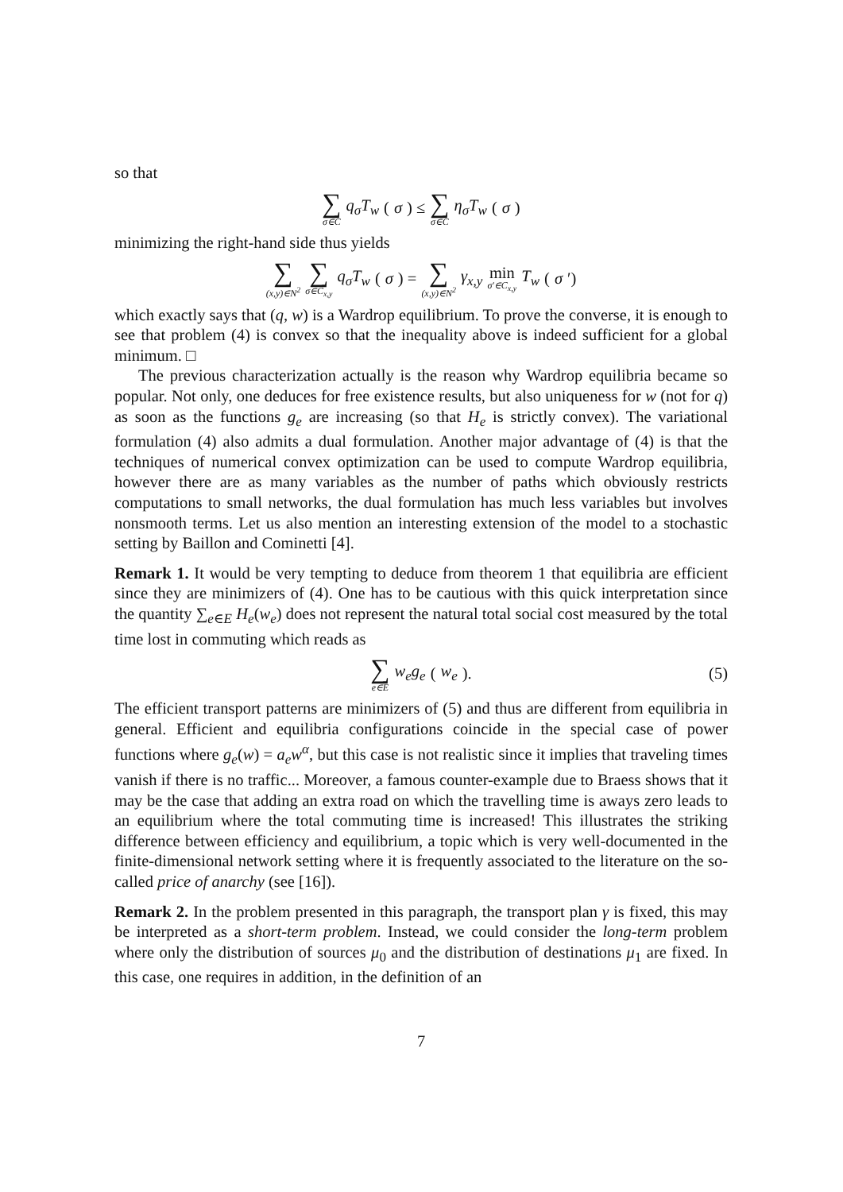so that
∑ σ∈C q<sub>σ</sub>T<sub>w</sub> (σ) ≤ ∑ σ∈C η<sub>σ</sub>T<sub>w</sub> (σ)
minimizing the right-hand side thus yields
∑ (x,y)∈N<sup>2</sup> ∑ σ∈C<sub>x,y</sub> q<sub>σ</sub>T<sub>w</sub> (σ) = ∑ (x,y)∈N<sup>2</sup> γ<sub>x,y</sub> min σ′∈C<sub>x,y</sub> T<sub>w</sub> (σ ′)
which exactly says that (q, w) is a Wardrop equilibrium. To prove the converse, it is enough to see that problem (4) is convex so that the inequality above is indeed sufficient for a global minimum. □
The previous characterization actually is the reason why Wardrop equilibria became so popular. Not only, one deduces for free existence results, but also uniqueness for w (not for q) as soon as the functions g<sub>e</sub> are increasing (so that H<sub>e</sub> is strictly convex). The variational formulation (4) also admits a dual formulation. Another major advantage of (4) is that the techniques of numerical convex optimization can be used to compute Wardrop equilibria, however there are as many variables as the number of paths which obviously restricts computations to small networks, the dual formulation has much less variables but involves nonsmooth terms. Let us also mention an interesting extension of the model to a stochastic setting by Baillon and Cominetti [4].
Remark 1. It would be very tempting to deduce from theorem 1 that equilibria are efficient since they are minimizers of (4). One has to be cautious with this quick interpretation since the quantity ∑<sub>e∈E</sub> H<sub>e</sub>(w<sub>e</sub>) does not represent the natural total social cost measured by the total time lost in commuting which reads as
∑ e∈E w<sub>e</sub>g<sub>e</sub> (w<sub>e</sub>). (5)
The efficient transport patterns are minimizers of (5) and thus are different from equilibria in general. Efficient and equilibria configurations coincide in the special case of power functions where g<sub>e</sub>(w) = a<sub>e</sub>w<sup>α</sup>, but this case is not realistic since it implies that traveling times vanish if there is no traffic... Moreover, a famous counter-example due to Braess shows that it may be the case that adding an extra road on which the travelling time is aways zero leads to an equilibrium where the total commuting time is increased! This illustrates the striking difference between efficiency and equilibrium, a topic which is very well-documented in the finite-dimensional network setting where it is frequently associated to the literature on the so-called price of anarchy (see [16]).
Remark 2. In the problem presented in this paragraph, the transport plan γ is fixed, this may be interpreted as a short-term problem. Instead, we could consider the long-term problem where only the distribution of sources μ<sub>0</sub> and the distribution of destinations μ<sub>1</sub> are fixed. In this case, one requires in addition, in the definition of an
7